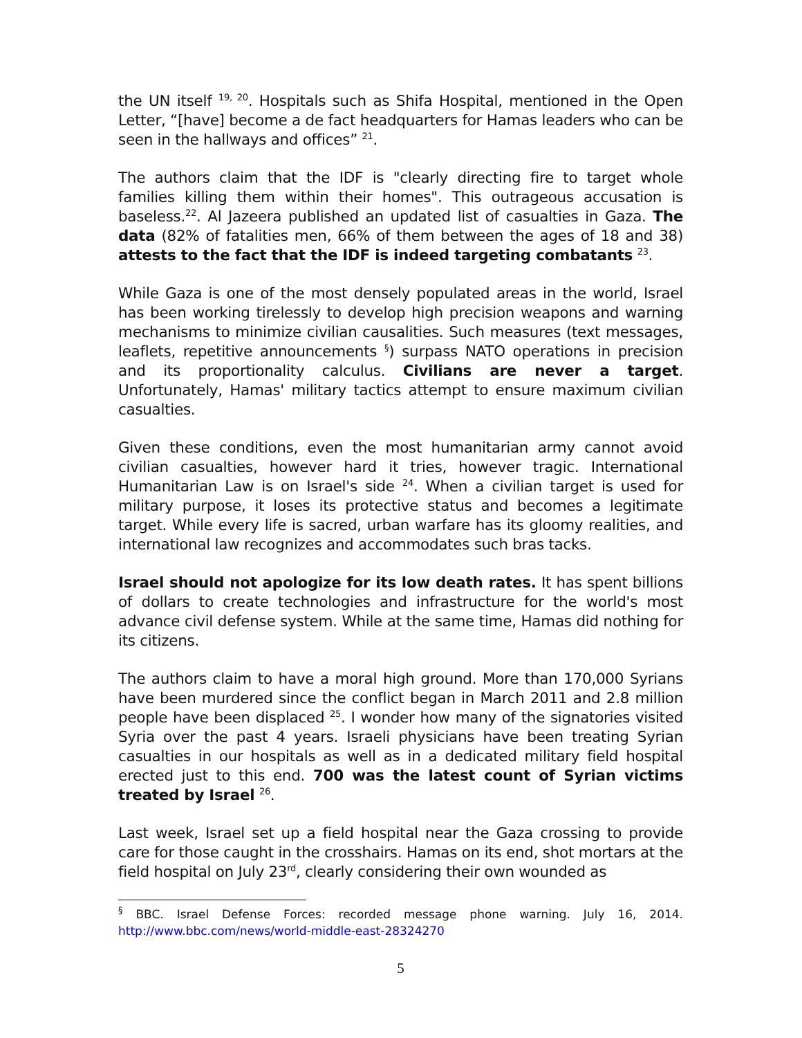the UN itself <sup>19, 20</sup>. Hospitals such as Shifa Hospital, mentioned in the Open Letter, “[have] become a de fact headquarters for Hamas leaders who can be seen in the hallways and offices” <sup>21</sup>.
The authors claim that the IDF is "clearly directing fire to target whole families killing them within their homes". This outrageous accusation is baseless.<sup>22</sup>. Al Jazeera published an updated list of casualties in Gaza. The data (82% of fatalities men, 66% of them between the ages of 18 and 38) attests to the fact that the IDF is indeed targeting combatants <sup>23</sup>.
While Gaza is one of the most densely populated areas in the world, Israel has been working tirelessly to develop high precision weapons and warning mechanisms to minimize civilian causalities. Such measures (text messages, leaflets, repetitive announcements <sup>§</sup>) surpass NATO operations in precision and its proportionality calculus. Civilians are never a target. Unfortunately, Hamas' military tactics attempt to ensure maximum civilian casualties.
Given these conditions, even the most humanitarian army cannot avoid civilian casualties, however hard it tries, however tragic. International Humanitarian Law is on Israel's side <sup>24</sup>. When a civilian target is used for military purpose, it loses its protective status and becomes a legitimate target. While every life is sacred, urban warfare has its gloomy realities, and international law recognizes and accommodates such bras tacks.
Israel should not apologize for its low death rates. It has spent billions of dollars to create technologies and infrastructure for the world's most advance civil defense system. While at the same time, Hamas did nothing for its citizens.
The authors claim to have a moral high ground. More than 170,000 Syrians have been murdered since the conflict began in March 2011 and 2.8 million people have been displaced <sup>25</sup>. I wonder how many of the signatories visited Syria over the past 4 years. Israeli physicians have been treating Syrian casualties in our hospitals as well as in a dedicated military field hospital erected just to this end. 700 was the latest count of Syrian victims treated by Israel <sup>26</sup>.
Last week, Israel set up a field hospital near the Gaza crossing to provide care for those caught in the crosshairs. Hamas on its end, shot mortars at the field hospital on July 23<sup>rd</sup>, clearly considering their own wounded as
<sup>§</sup> BBC. Israel Defense Forces: recorded message phone warning. July 16, 2014. http://www.bbc.com/news/world-middle-east-28324270
5